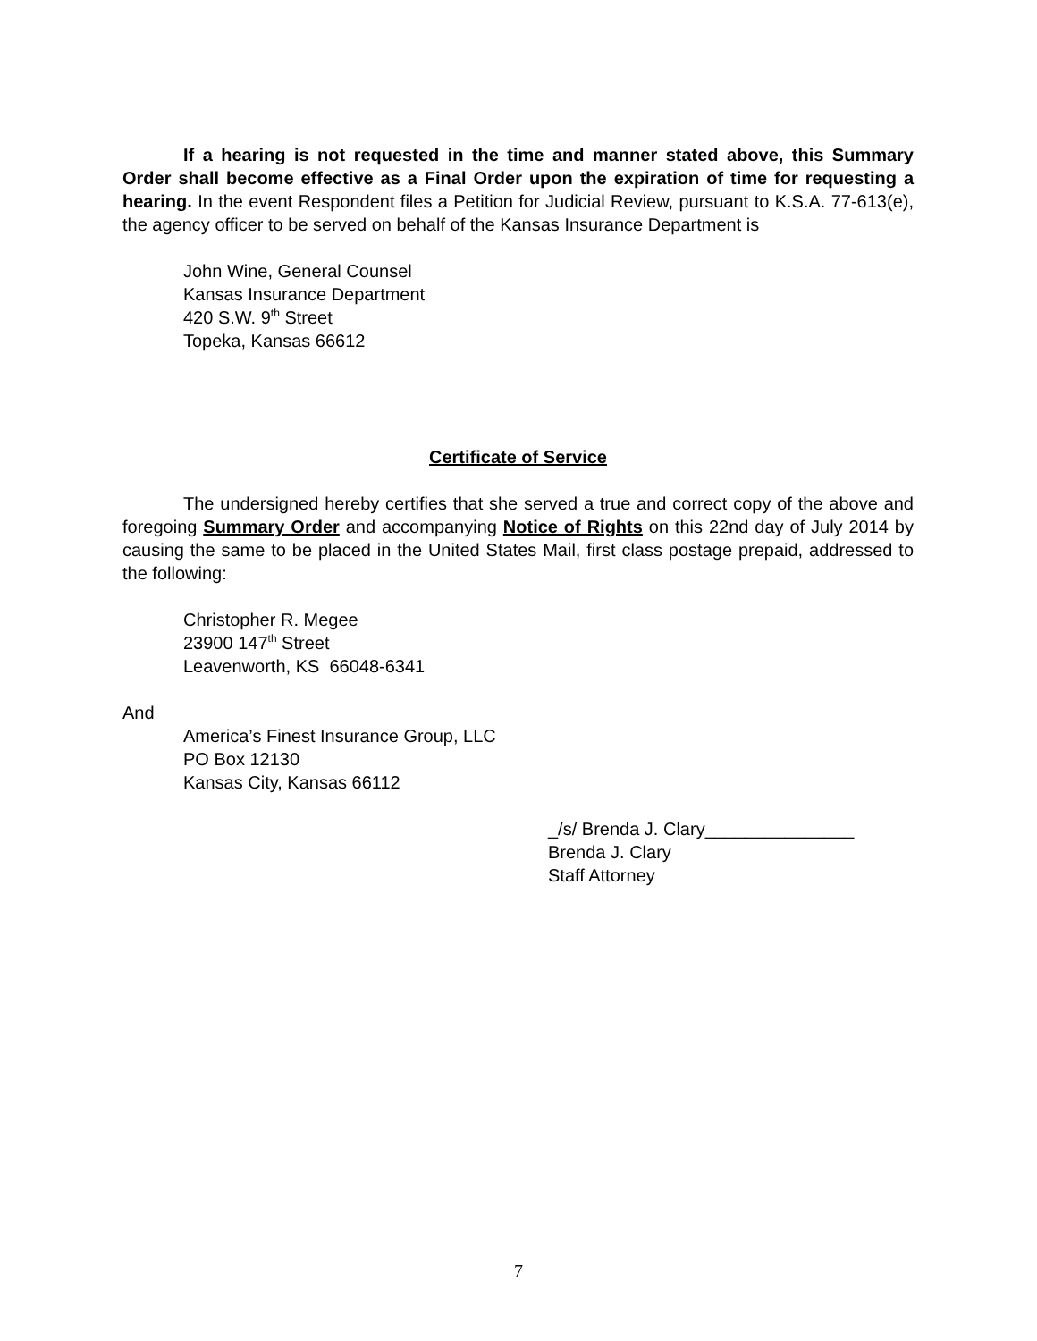If a hearing is not requested in the time and manner stated above, this Summary Order shall become effective as a Final Order upon the expiration of time for requesting a hearing. In the event Respondent files a Petition for Judicial Review, pursuant to K.S.A. 77-613(e), the agency officer to be served on behalf of the Kansas Insurance Department is
John Wine, General Counsel
Kansas Insurance Department
420 S.W. 9<sup>th</sup> Street
Topeka, Kansas 66612
Certificate of Service
The undersigned hereby certifies that she served a true and correct copy of the above and foregoing Summary Order and accompanying Notice of Rights on this 22nd day of July 2014 by causing the same to be placed in the United States Mail, first class postage prepaid, addressed to the following:
Christopher R. Megee
23900 147<sup>th</sup> Street
Leavenworth, KS 66048-6341
And
America’s Finest Insurance Group, LLC
PO Box 12130
Kansas City, Kansas 66112
_/s/ Brenda J. Clary_______________
Brenda J. Clary
Staff Attorney
7